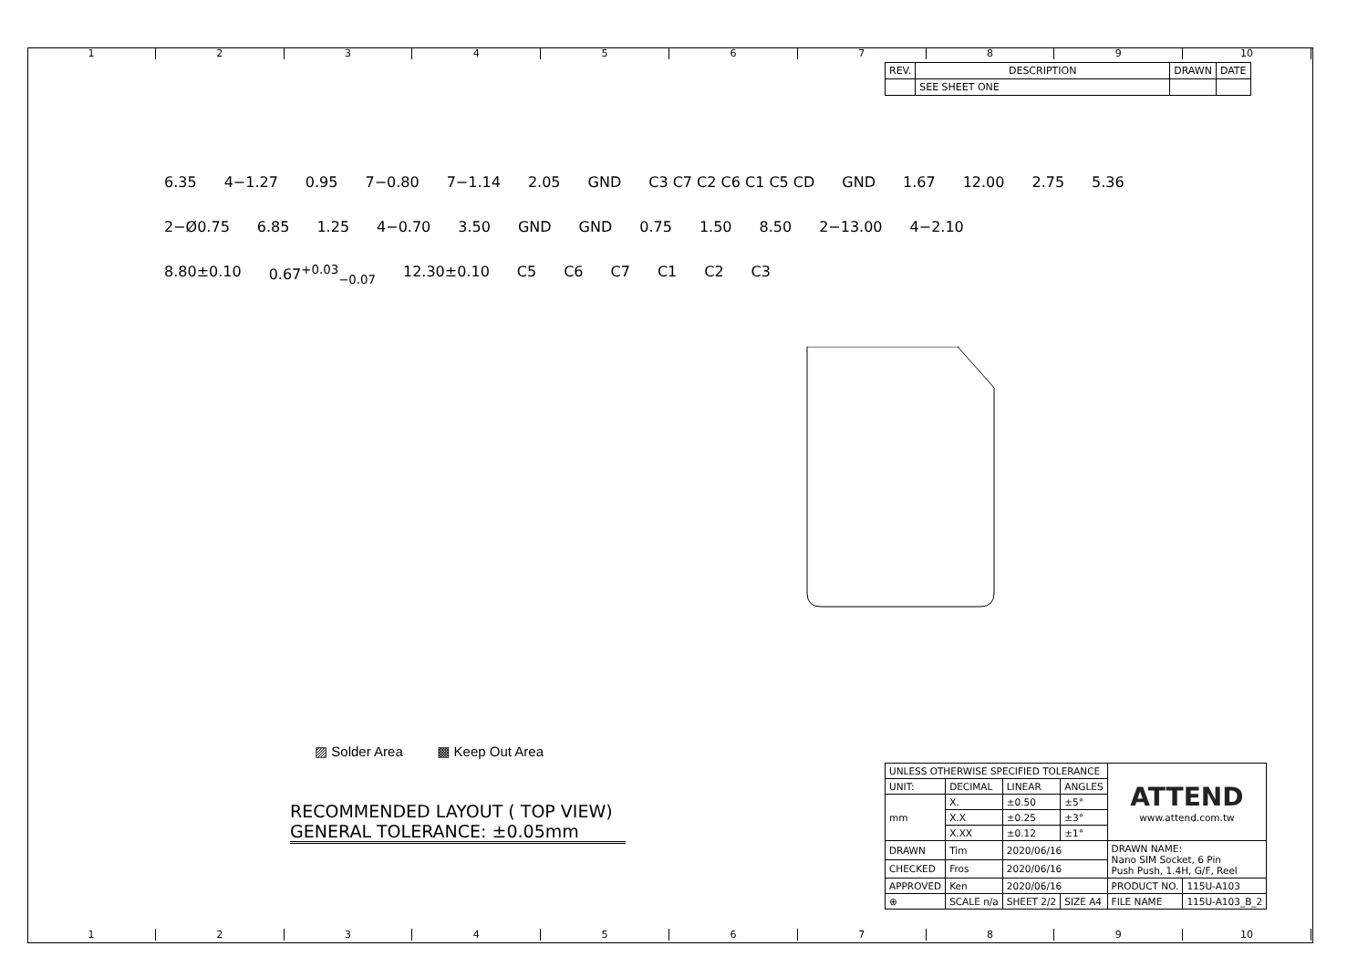123456789 10
| REV. | DESCRIPTION | DRAWN | DATE |
| | SEE SHEET ONE | | |
6.35 4−1.27 0.95 7−0.80 7−1.14 2.05 GND C3 C7 C2 C6 C1 C5 CD GND 1.67 12.00 2.75 5.36 2−Ø0.75 6.85 1.25 4−0.70 3.50 GND GND 0.75 1.50 8.50 2−13.00 4−2.10
8.80±0.10 0.67<sup>+0.03</sup><sub>−0.07</sub> 12.30±0.10 C5 C6 C7 C1 C2 C3
▨ Solder Area ▩ Keep Out Area
RECOMMENDED LAYOUT ( TOP VIEW)
GENERAL TOLERANCE: ±0.05mm
| UNLESS OTHERWISE SPECIFIED TOLERANCE | | | | ATTEND www.attend.com.tw | |
| UNIT: | DECIMAL | LINEAR | ANGLES | | |
| mm | X. | ±0.50 | ±5° | | |
| | X.X | ±0.25 | ±3° | | |
| | X.XX | ±0.12 | ±1° | | |
| DRAWN | Tim | 2020/06/16 | | DRAWN NAME: Nano SIM Socket, 6 Pin Push Push, 1.4H, G/F, Reel | |
| CHECKED | Fros | 2020/06/16 | | | |
| APPROVED | Ken | 2020/06/16 | | PRODUCT NO. | 115U-A103 |
| ⊕ | SCALE n/a | SHEET 2/2 | SIZE A4 | FILE NAME | 115U-A103_B_2 |
123456789 10